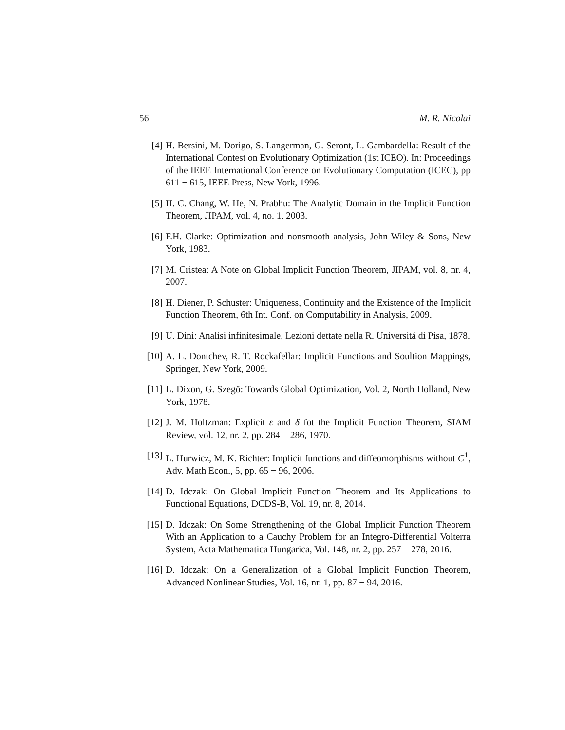56 M. R. Nicolai
[4] H. Bersini, M. Dorigo, S. Langerman, G. Seront, L. Gambardella: Result of the International Contest on Evolutionary Optimization (1st ICEO). In: Proceedings of the IEEE International Conference on Evolutionary Computation (ICEC), pp 611 − 615, IEEE Press, New York, 1996.
[5] H. C. Chang, W. He, N. Prabhu: The Analytic Domain in the Implicit Function Theorem, JIPAM, vol. 4, no. 1, 2003.
[6] F.H. Clarke: Optimization and nonsmooth analysis, John Wiley & Sons, New York, 1983.
[7] M. Cristea: A Note on Global Implicit Function Theorem, JIPAM, vol. 8, nr. 4, 2007.
[8] H. Diener, P. Schuster: Uniqueness, Continuity and the Existence of the Implicit Function Theorem, 6th Int. Conf. on Computability in Analysis, 2009.
[9] U. Dini: Analisi infinitesimale, Lezioni dettate nella R. Universitá di Pisa, 1878.
[10] A. L. Dontchev, R. T. Rockafellar: Implicit Functions and Soultion Mappings, Springer, New York, 2009.
[11] L. Dixon, G. Szegö: Towards Global Optimization, Vol. 2, North Holland, New York, 1978.
[12] J. M. Holtzman: Explicit ε and δ fot the Implicit Function Theorem, SIAM Review, vol. 12, nr. 2, pp. 284 − 286, 1970.
[13] L. Hurwicz, M. K. Richter: Implicit functions and diffeomorphisms without C<sup>1</sup>, Adv. Math Econ., 5, pp. 65 − 96, 2006.
[14] D. Idczak: On Global Implicit Function Theorem and Its Applications to Functional Equations, DCDS-B, Vol. 19, nr. 8, 2014.
[15] D. Idczak: On Some Strengthening of the Global Implicit Function Theorem With an Application to a Cauchy Problem for an Integro-Differential Volterra System, Acta Mathematica Hungarica, Vol. 148, nr. 2, pp. 257 − 278, 2016.
[16] D. Idczak: On a Generalization of a Global Implicit Function Theorem, Advanced Nonlinear Studies, Vol. 16, nr. 1, pp. 87 − 94, 2016.